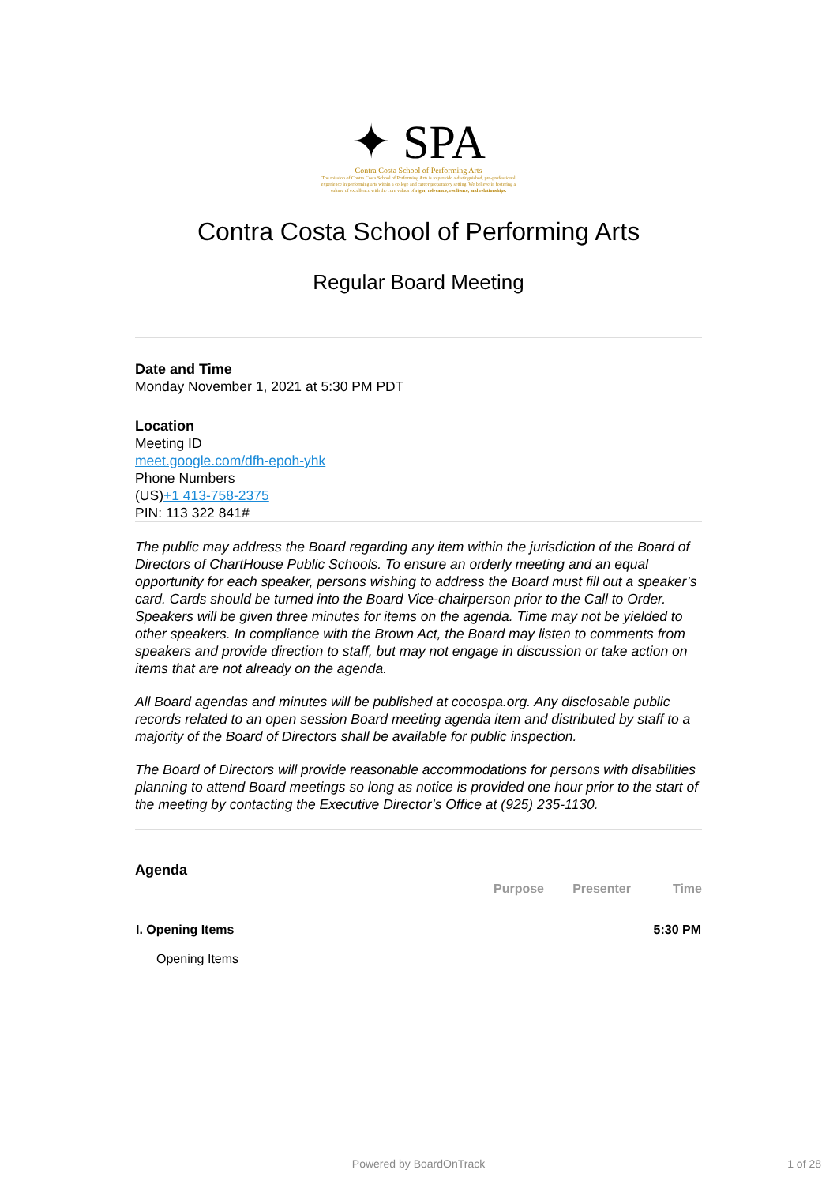✦ SPA
Contra Costa School of Performing Arts
The mission of Contra Costa School of Performing Arts is to provide a distinguished, pre-professional experience in performing arts within a college and career preparatory setting. We believe in fostering a culture of excellence with the core values of rigor, relevance, resilience, and relationships.
Contra Costa School of Performing Arts
Regular Board Meeting
Date and Time
Monday November 1, 2021 at 5:30 PM PDT
Location
Meeting ID
meet.google.com/dfh-epoh-yhk
Phone Numbers
(US)+1 413-758-2375
PIN: 113 322 841#
The public may address the Board regarding any item within the jurisdiction of the Board of Directors of ChartHouse Public Schools. To ensure an orderly meeting and an equal opportunity for each speaker, persons wishing to address the Board must fill out a speaker’s card. Cards should be turned into the Board Vice-chairperson prior to the Call to Order. Speakers will be given three minutes for items on the agenda. Time may not be yielded to other speakers. In compliance with the Brown Act, the Board may listen to comments from speakers and provide direction to staff, but may not engage in discussion or take action on items that are not already on the agenda.
All Board agendas and minutes will be published at cocospa.org. Any disclosable public records related to an open session Board meeting agenda item and distributed by staff to a majority of the Board of Directors shall be available for public inspection.
The Board of Directors will provide reasonable accommodations for persons with disabilities planning to attend Board meetings so long as notice is provided one hour prior to the start of the meeting by contacting the Executive Director’s Office at (925) 235-1130.
Agenda
| | Purpose | Presenter | Time |
| --- | --- | --- | --- |
| I. Opening Items | | | 5:30 PM |
| Opening Items | | | |
Powered by BoardOnTrack 1 of 28